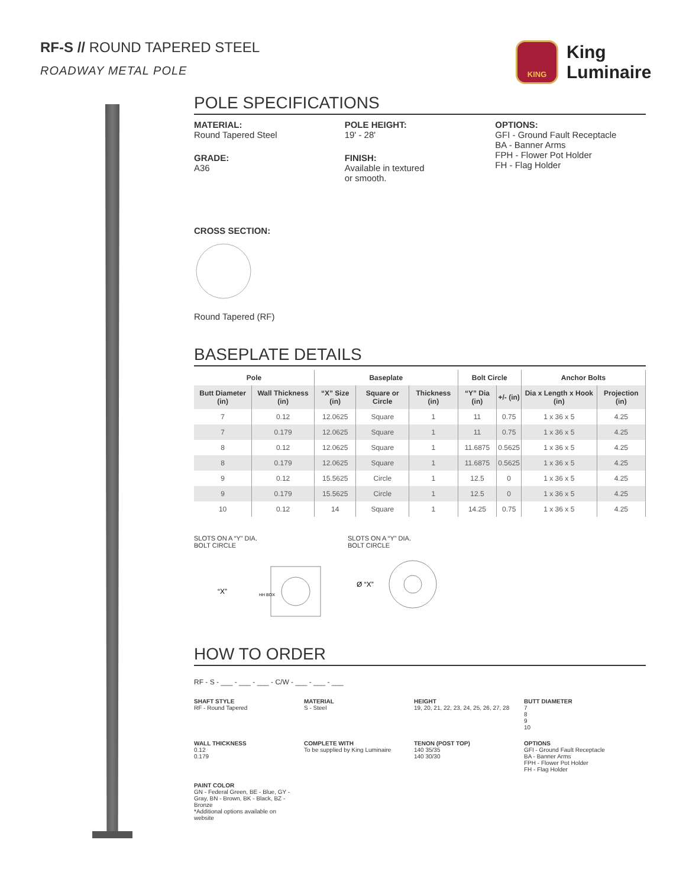RF-S // ROUND TAPERED STEEL
ROADWAY METAL POLE
KING
King
Luminaire
POLE SPECIFICATIONS
MATERIAL:
Round Tapered Steel
GRADE:
A36
POLE HEIGHT:
19' - 28'
FINISH:
Available in textured
or smooth.
OPTIONS:
GFI - Ground Fault Receptacle
BA - Banner Arms
FPH - Flower Pot Holder
FH - Flag Holder
CROSS SECTION:
Round Tapered (RF)
BASEPLATE DETAILS
| Pole | | Baseplate | | | Bolt Circle | | Anchor Bolts | |
| --- | --- | --- | --- | --- | --- | --- | --- | --- |
| Butt Diameter (in) | Wall Thickness (in) | “X” Size (in) | Square or Circle | Thickness (in) | “Y” Dia (in) | +/- (in) | Dia x Length x Hook (in) | Projection (in) |
| 7 | 0.12 | 12.0625 | Square | 1 | 11 | 0.75 | 1 x 36 x 5 | 4.25 |
| 7 | 0.179 | 12.0625 | Square | 1 | 11 | 0.75 | 1 x 36 x 5 | 4.25 |
| 8 | 0.12 | 12.0625 | Square | 1 | 11.6875 | 0.5625 | 1 x 36 x 5 | 4.25 |
| 8 | 0.179 | 12.0625 | Square | 1 | 11.6875 | 0.5625 | 1 x 36 x 5 | 4.25 |
| 9 | 0.12 | 15.5625 | Circle | 1 | 12.5 | 0 | 1 x 36 x 5 | 4.25 |
| 9 | 0.179 | 15.5625 | Circle | 1 | 12.5 | 0 | 1 x 36 x 5 | 4.25 |
| 10 | 0.12 | 14 | Square | 1 | 14.25 | 0.75 | 1 x 36 x 5 | 4.25 |
SLOTS ON A “Y” DIA.
BOLT CIRCLE
“X”
HH BOX
SLOTS ON A “Y” DIA.
BOLT CIRCLE
Ø “X”
HOW TO ORDER
RF - S - ___ - ___ - ___ - C/W - ___ - ___ - ___
SHAFT STYLE
RF - Round Tapered
MATERIAL
S - Steel
HEIGHT
19, 20, 21, 22, 23, 24, 25, 26, 27, 28
BUTT DIAMETER
7
8
9
10
WALL THICKNESS
0.12
0.179
COMPLETE WITH
To be supplied by King Luminaire
TENON (POST TOP)
140 35/35
140 30/30
OPTIONS
GFI - Ground Fault Receptacle
BA - Banner Arms
FPH - Flower Pot Holder
FH - Flag Holder
PAINT COLOR
GN - Federal Green, BE - Blue, GY - Gray, BN - Brown, BK - Black, BZ - Bronze
*Additional options available on website